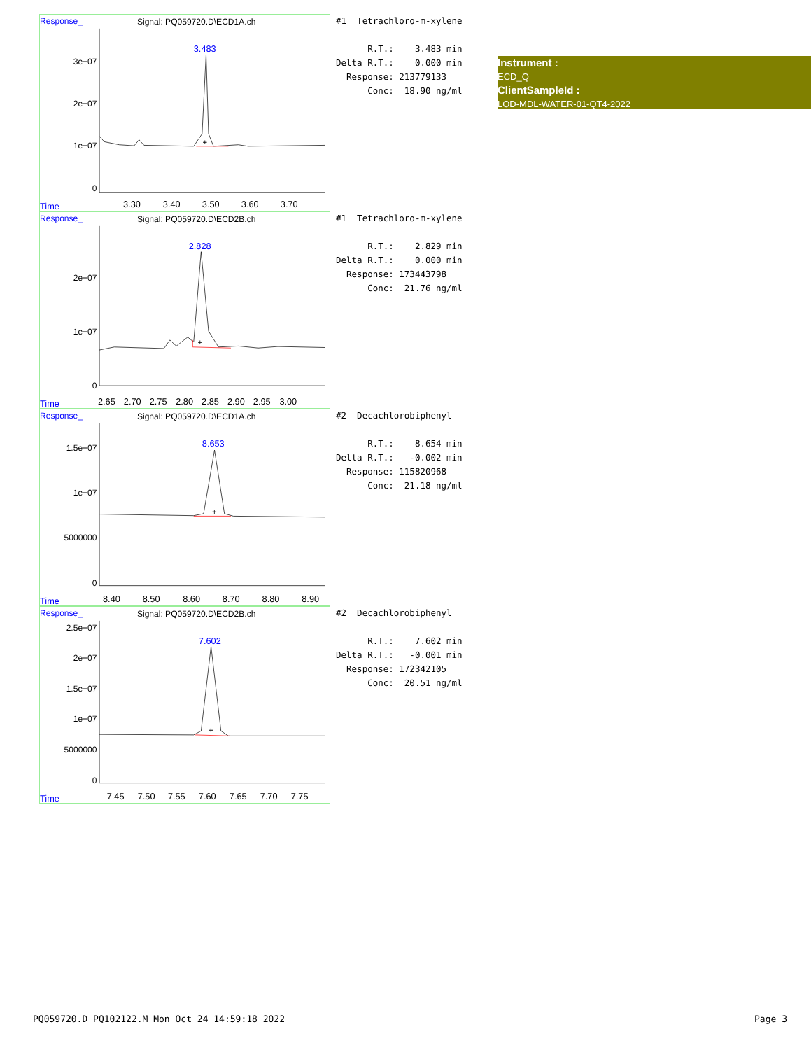Response_
Signal: PQ059720.D\ECD1A.ch
3e+07
2e+07
1e+07
0
3.483
+
Time
3.30
3.40
3.50
3.60
3.70
#1 Tetrachloro-m-xylene R.T.: 3.483 min Delta R.T.: 0.000 min Response: 213779133 Conc: 18.90 ng/ml
Response_
Signal: PQ059720.D\ECD2B.ch
2e+07
1e+07
0
2.828
+
Time
2.65
2.70
2.75
2.80
2.85
2.90
2.95
3.00
#1 Tetrachloro-m-xylene R.T.: 2.829 min Delta R.T.: 0.000 min Response: 173443798 Conc: 21.76 ng/ml
Response_
Signal: PQ059720.D\ECD1A.ch
1.5e+07
1e+07
5000000
0
8.653
+
Time
8.40
8.50
8.60
8.70
8.80
8.90
#2 Decachlorobiphenyl R.T.: 8.654 min Delta R.T.: -0.002 min Response: 115820968 Conc: 21.18 ng/ml
Response_
Signal: PQ059720.D\ECD2B.ch
2.5e+07
2e+07
1.5e+07
1e+07
5000000
0
7.602
+
Time
7.45
7.50
7.55
7.60
7.65
7.70
7.75
#2 Decachlorobiphenyl R.T.: 7.602 min Delta R.T.: -0.001 min Response: 172342105 Conc: 20.51 ng/ml
Instrument :
ECD_Q
ClientSampleId :
LOD-MDL-WATER-01-QT4-2022
PQ059720.D PQ102122.M Mon Oct 24 14:59:18 2022 Page 3